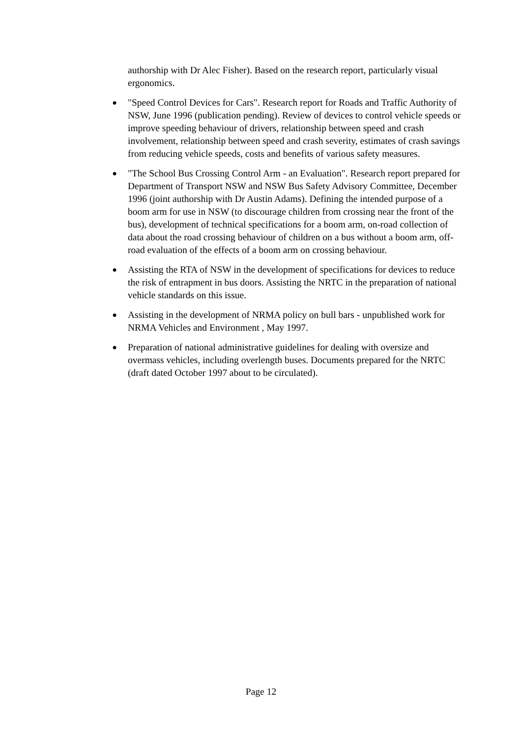authorship with Dr Alec Fisher). Based on the research report, particularly visual ergonomics.
●
"Speed Control Devices for Cars". Research report for Roads and Traffic Authority of NSW, June 1996 (publication pending). Review of devices to control vehicle speeds or improve speeding behaviour of drivers, relationship between speed and crash involvement, relationship between speed and crash severity, estimates of crash savings from reducing vehicle speeds, costs and benefits of various safety measures.
●
"The School Bus Crossing Control Arm - an Evaluation". Research report prepared for Department of Transport NSW and NSW Bus Safety Advisory Committee, December 1996 (joint authorship with Dr Austin Adams). Defining the intended purpose of a boom arm for use in NSW (to discourage children from crossing near the front of the bus), development of technical specifications for a boom arm, on-road collection of data about the road crossing behaviour of children on a bus without a boom arm, off-road evaluation of the effects of a boom arm on crossing behaviour.
●
Assisting the RTA of NSW in the development of specifications for devices to reduce the risk of entrapment in bus doors. Assisting the NRTC in the preparation of national vehicle standards on this issue.
●
Assisting in the development of NRMA policy on bull bars - unpublished work for NRMA Vehicles and Environment , May 1997.
●
Preparation of national administrative guidelines for dealing with oversize and overmass vehicles, including overlength buses. Documents prepared for the NRTC (draft dated October 1997 about to be circulated).
Page 12